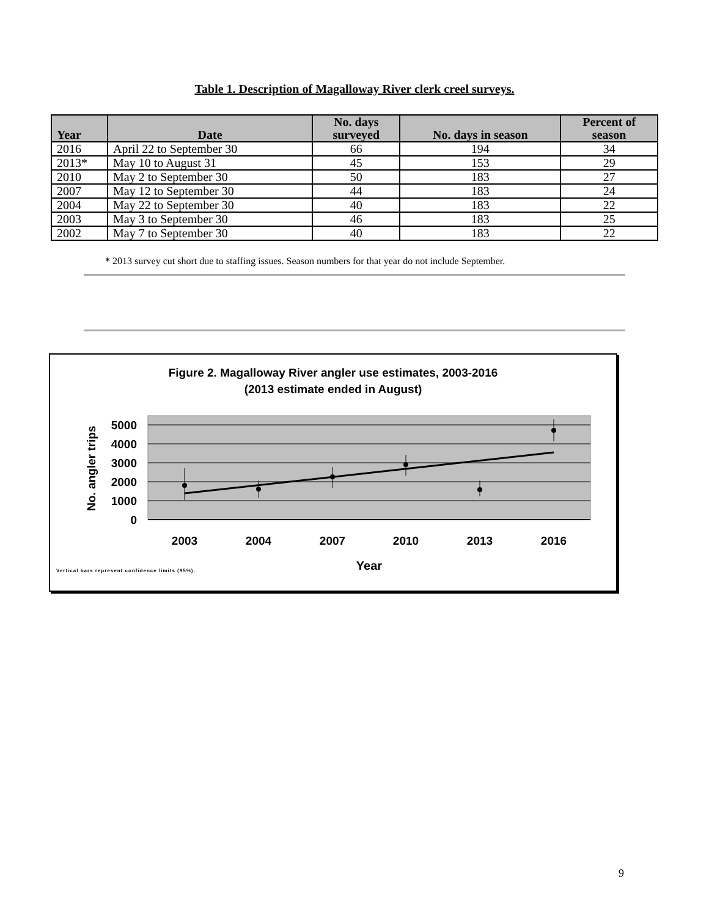Table 1. Description of Magalloway River clerk creel surveys.
| Year | Date | No. days surveyed | No. days in season | Percent of season |
| --- | --- | --- | --- | --- |
| 2016 | April 22 to September 30 | 66 | 194 | 34 |
| 2013* | May 10 to August 31 | 45 | 153 | 29 |
| 2010 | May 2 to September 30 | 50 | 183 | 27 |
| 2007 | May 12 to September 30 | 44 | 183 | 24 |
| 2004 | May 22 to September 30 | 40 | 183 | 22 |
| 2003 | May 3 to September 30 | 46 | 183 | 25 |
| 2002 | May 7 to September 30 | 40 | 183 | 22 |
* 2013 survey cut short due to staffing issues. Season numbers for that year do not include September.
Figure 2. Magalloway River angler use estimates, 2003-2016
(2013 estimate ended in August)
5000
4000
3000
2000
1000
0
2003
2004
2007
2010
2013
2016
Year
No. angler trips
Vertical bars represent confidence limits (95%).
9